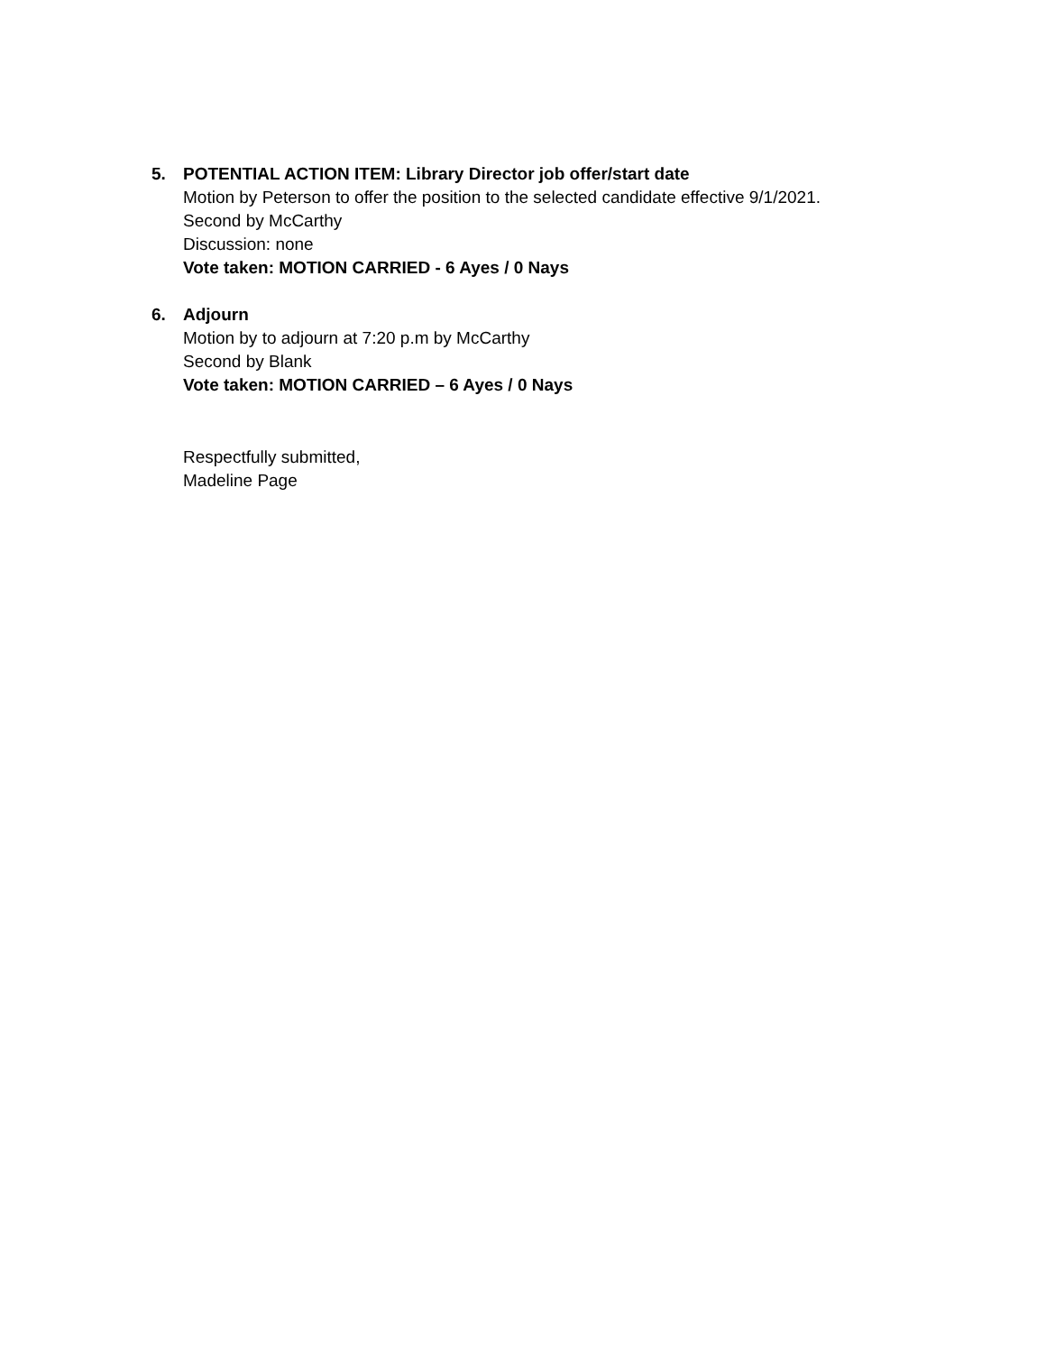5. POTENTIAL ACTION ITEM: Library Director job offer/start date
Motion by Peterson to offer the position to the selected candidate effective 9/1/2021.
Second by McCarthy
Discussion: none
Vote taken: MOTION CARRIED - 6 Ayes / 0 Nays
6. Adjourn
Motion by to adjourn at 7:20 p.m by McCarthy
Second by Blank
Vote taken: MOTION CARRIED – 6 Ayes / 0 Nays
Respectfully submitted,
Madeline Page